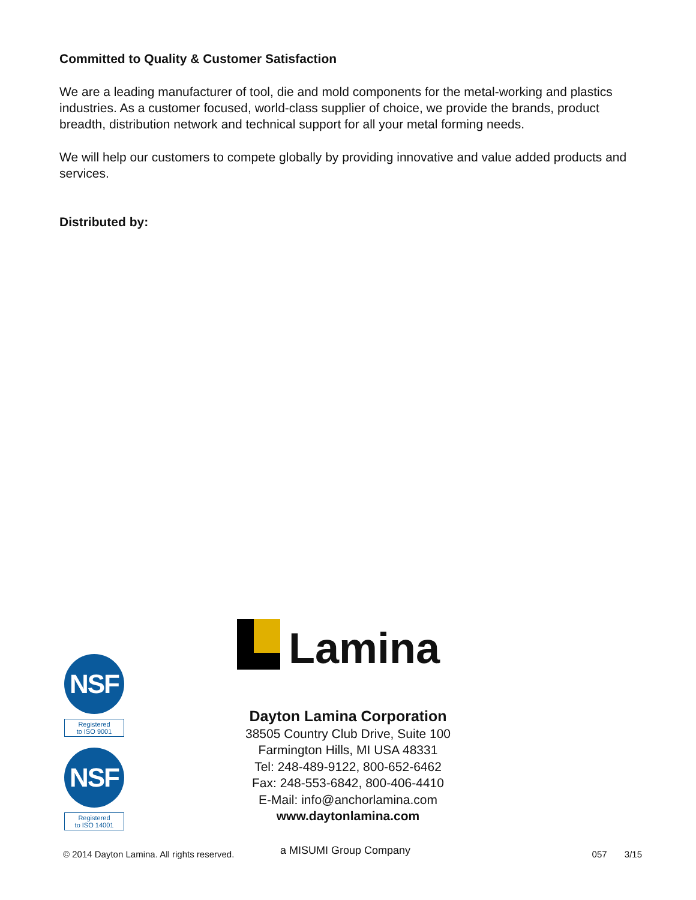Committed to Quality & Customer Satisfaction
We are a leading manufacturer of tool, die and mold components for the metal-working and plastics industries. As a customer focused, world-class supplier of choice, we provide the brands, product breadth, distribution network and technical support for all your metal forming needs.
We will help our customers to compete globally by providing innovative and value added products and services.
Distributed by:
NSF
Registered
to ISO 9001
NSF
Registered
to ISO 14001
Lamina
Dayton Lamina Corporation
38505 Country Club Drive, Suite 100
Farmington Hills, MI USA 48331
Tel: 248-489-9122, 800-652-6462
Fax: 248-553-6842, 800-406-4410
E-Mail: info@anchorlamina.com
www.daytonlamina.com
© 2014 Dayton Lamina. All rights reserved. a MISUMI Group Company 057 3/15